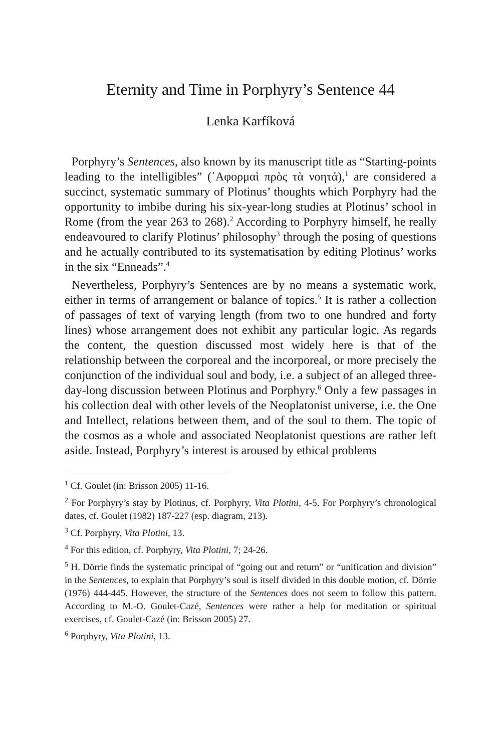Eternity and Time in Porphyry’s Sentence 44
Lenka Karfíková
Porphyry’s Sentences, also known by its manuscript title as “Starting-points leading to the intelligibles” (᾿Αφορμαὶ πρὸς τὰ νοητά),<sup>1</sup> are considered a succinct, systematic summary of Plotinus’ thoughts which Porphyry had the opportunity to imbibe during his six-year-long studies at Plotinus’ school in Rome (from the year 263 to 268).<sup>2</sup> According to Porphyry himself, he really endeavoured to clarify Plotinus’ philosophy<sup>3</sup> through the posing of questions and he actually contributed to its systematisation by editing Plotinus’ works in the six “Enneads”.<sup>4</sup>
Nevertheless, Porphyry’s Sentences are by no means a systematic work, either in terms of arrangement or balance of topics.<sup>5</sup> It is rather a collection of passages of text of varying length (from two to one hundred and forty lines) whose arrangement does not exhibit any particular logic. As regards the content, the question discussed most widely here is that of the relationship between the corporeal and the incorporeal, or more precisely the conjunction of the individual soul and body, i.e. a subject of an alleged three-day-long discussion between Plotinus and Porphyry.<sup>6</sup> Only a few passages in his collection deal with other levels of the Neoplatonist universe, i.e. the One and Intellect, relations between them, and of the soul to them. The topic of the cosmos as a whole and associated Neoplatonist questions are rather left aside. Instead, Porphyry’s interest is aroused by ethical problems
<sup>1</sup> Cf. Goulet (in: Brisson 2005) 11-16.
<sup>2</sup> For Porphyry’s stay by Plotinus, cf. Porphyry, Vita Plotini, 4-5. For Porphyry’s chronological dates, cf. Goulet (1982) 187-227 (esp. diagram, 213).
<sup>3</sup> Cf. Porphyry, Vita Plotini, 13.
<sup>4</sup> For this edition, cf. Porphyry, Vita Plotini, 7; 24-26.
<sup>5</sup> H. Dörrie finds the systematic principal of “going out and return” or “unification and division” in the Sentences, to explain that Porphyry’s soul is itself divided in this double motion, cf. Dörrie (1976) 444-445. However, the structure of the Sentences does not seem to follow this pattern. According to M.-O. Goulet-Cazé, Sentences were rather a help for meditation or spiritual exercises, cf. Goulet-Cazé (in: Brisson 2005) 27.
<sup>6</sup> Porphyry, Vita Plotini, 13.